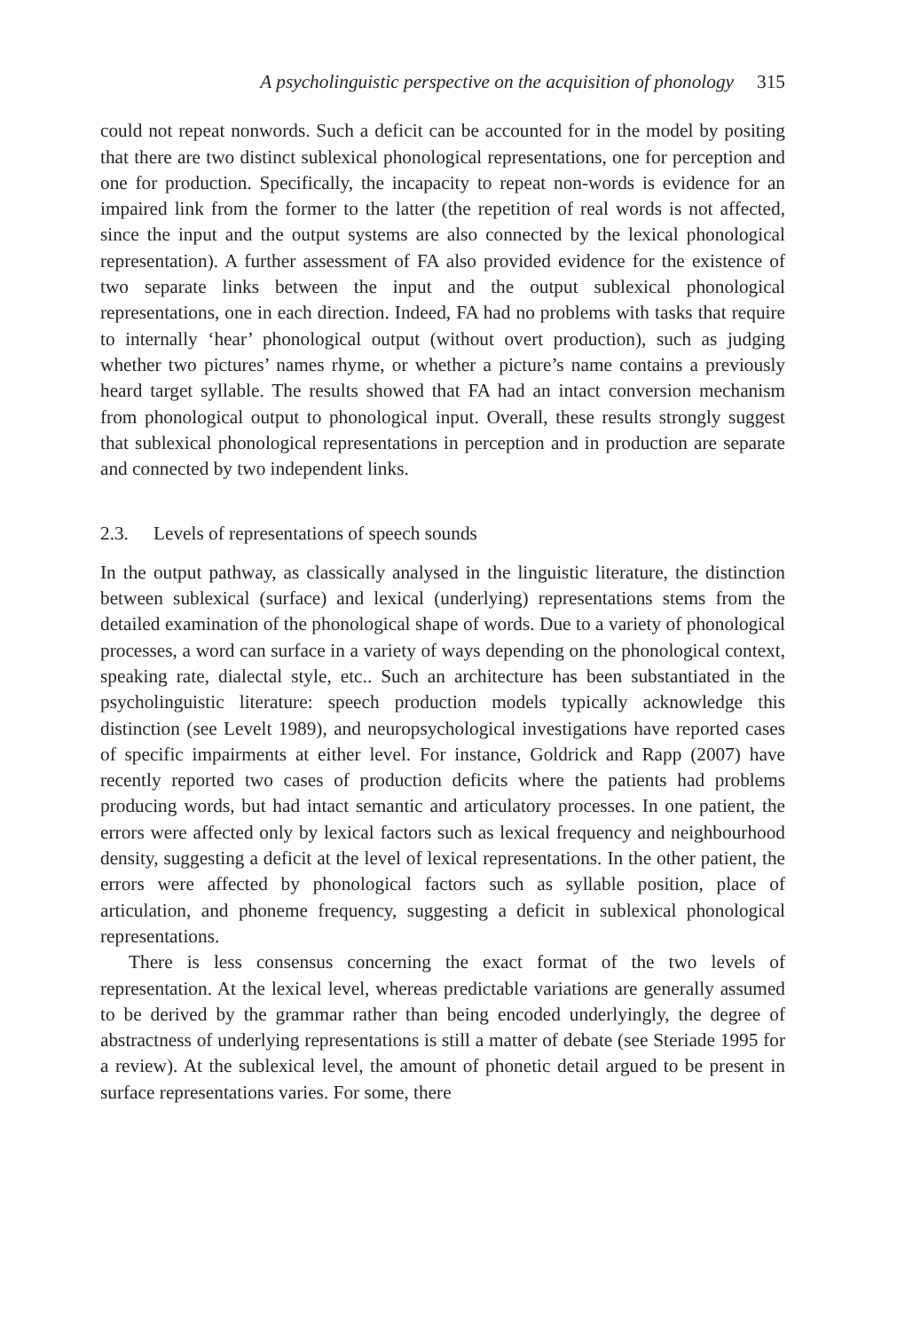A psycholinguistic perspective on the acquisition of phonology 315
could not repeat nonwords. Such a deficit can be accounted for in the model by positing that there are two distinct sublexical phonological representations, one for perception and one for production. Specifically, the incapacity to repeat non-words is evidence for an impaired link from the former to the latter (the repetition of real words is not affected, since the input and the output systems are also connected by the lexical phonological representation). A further assessment of FA also provided evidence for the existence of two separate links between the input and the output sublexical phonological representations, one in each direction. Indeed, FA had no problems with tasks that require to internally ‘hear’ phonological output (without overt production), such as judging whether two pictures’ names rhyme, or whether a picture’s name contains a previously heard target syllable. The results showed that FA had an intact conversion mechanism from phonological output to phonological input. Overall, these results strongly suggest that sublexical phonological representations in perception and in production are separate and connected by two independent links.
2.3. Levels of representations of speech sounds
In the output pathway, as classically analysed in the linguistic literature, the distinction between sublexical (surface) and lexical (underlying) representations stems from the detailed examination of the phonological shape of words. Due to a variety of phonological processes, a word can surface in a variety of ways depending on the phonological context, speaking rate, dialectal style, etc.. Such an architecture has been substantiated in the psycholinguistic literature: speech production models typically acknowledge this distinction (see Levelt 1989), and neuropsychological investigations have reported cases of specific impairments at either level. For instance, Goldrick and Rapp (2007) have recently reported two cases of production deficits where the patients had problems producing words, but had intact semantic and articulatory processes. In one patient, the errors were affected only by lexical factors such as lexical frequency and neighbourhood density, suggesting a deficit at the level of lexical representations. In the other patient, the errors were affected by phonological factors such as syllable position, place of articulation, and phoneme frequency, suggesting a deficit in sublexical phonological representations.
There is less consensus concerning the exact format of the two levels of representation. At the lexical level, whereas predictable variations are generally assumed to be derived by the grammar rather than being encoded underlyingly, the degree of abstractness of underlying representations is still a matter of debate (see Steriade 1995 for a review). At the sublexical level, the amount of phonetic detail argued to be present in surface representations varies. For some, there